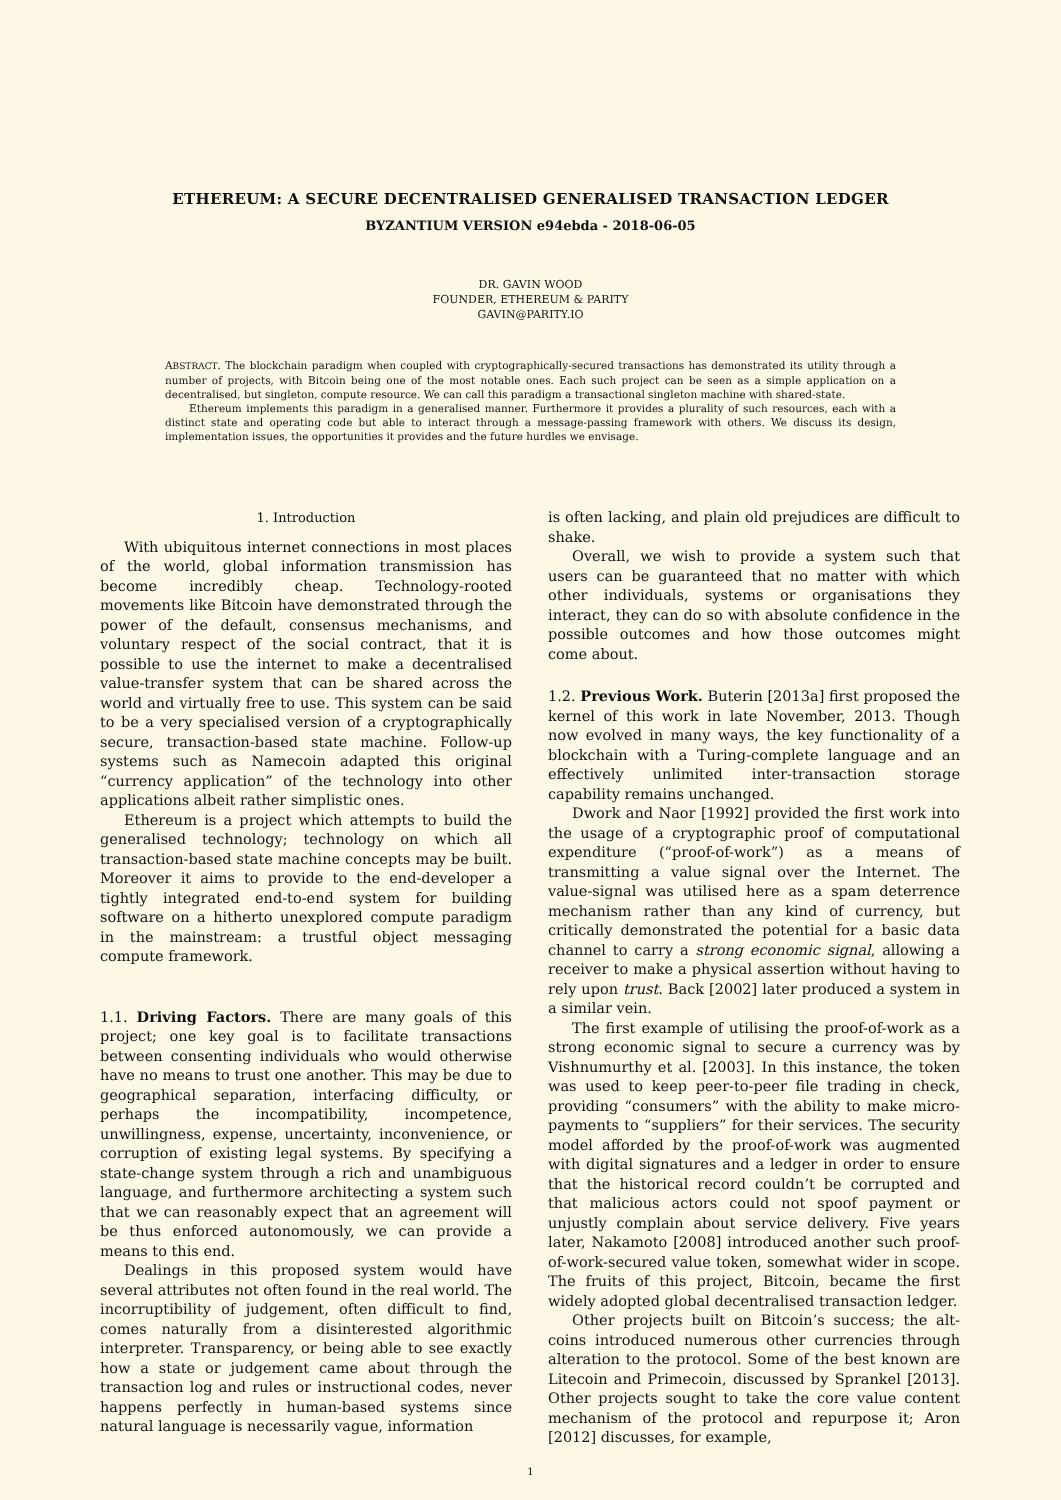ETHEREUM: A SECURE DECENTRALISED GENERALISED TRANSACTION LEDGER
BYZANTIUM VERSION e94ebda - 2018-06-05
DR. GAVIN WOOD
FOUNDER, ETHEREUM & PARITY
GAVIN@PARITY.IO
ABSTRACT. The blockchain paradigm when coupled with cryptographically-secured transactions has demonstrated its utility through a number of projects, with Bitcoin being one of the most notable ones. Each such project can be seen as a simple application on a decentralised, but singleton, compute resource. We can call this paradigm a transactional singleton machine with shared-state.
Ethereum implements this paradigm in a generalised manner. Furthermore it provides a plurality of such resources, each with a distinct state and operating code but able to interact through a message-passing framework with others. We discuss its design, implementation issues, the opportunities it provides and the future hurdles we envisage.
1. Introduction
With ubiquitous internet connections in most places of the world, global information transmission has become incredibly cheap. Technology-rooted movements like Bitcoin have demonstrated through the power of the default, consensus mechanisms, and voluntary respect of the social contract, that it is possible to use the internet to make a decentralised value-transfer system that can be shared across the world and virtually free to use. This system can be said to be a very specialised version of a cryptographically secure, transaction-based state machine. Follow-up systems such as Namecoin adapted this original “currency application” of the technology into other applications albeit rather simplistic ones.
Ethereum is a project which attempts to build the generalised technology; technology on which all transaction-based state machine concepts may be built. Moreover it aims to provide to the end-developer a tightly integrated end-to-end system for building software on a hitherto unexplored compute paradigm in the mainstream: a trustful object messaging compute framework.
1.1. Driving Factors. There are many goals of this project; one key goal is to facilitate transactions between consenting individuals who would otherwise have no means to trust one another. This may be due to geographical separation, interfacing difficulty, or perhaps the incompatibility, incompetence, unwillingness, expense, uncertainty, inconvenience, or corruption of existing legal systems. By specifying a state-change system through a rich and unambiguous language, and furthermore architecting a system such that we can reasonably expect that an agreement will be thus enforced autonomously, we can provide a means to this end.
Dealings in this proposed system would have several attributes not often found in the real world. The incorruptibility of judgement, often difficult to find, comes naturally from a disinterested algorithmic interpreter. Transparency, or being able to see exactly how a state or judgement came about through the transaction log and rules or instructional codes, never happens perfectly in human-based systems since natural language is necessarily vague, information
is often lacking, and plain old prejudices are difficult to shake.
Overall, we wish to provide a system such that users can be guaranteed that no matter with which other individuals, systems or organisations they interact, they can do so with absolute confidence in the possible outcomes and how those outcomes might come about.
1.2. Previous Work. Buterin [2013a] first proposed the kernel of this work in late November, 2013. Though now evolved in many ways, the key functionality of a blockchain with a Turing-complete language and an effectively unlimited inter-transaction storage capability remains unchanged.
Dwork and Naor [1992] provided the first work into the usage of a cryptographic proof of computational expenditure (“proof-of-work”) as a means of transmitting a value signal over the Internet. The value-signal was utilised here as a spam deterrence mechanism rather than any kind of currency, but critically demonstrated the potential for a basic data channel to carry a strong economic signal, allowing a receiver to make a physical assertion without having to rely upon trust. Back [2002] later produced a system in a similar vein.
The first example of utilising the proof-of-work as a strong economic signal to secure a currency was by Vishnumurthy et al. [2003]. In this instance, the token was used to keep peer-to-peer file trading in check, providing “consumers” with the ability to make micro-payments to “suppliers” for their services. The security model afforded by the proof-of-work was augmented with digital signatures and a ledger in order to ensure that the historical record couldn’t be corrupted and that malicious actors could not spoof payment or unjustly complain about service delivery. Five years later, Nakamoto [2008] introduced another such proof-of-work-secured value token, somewhat wider in scope. The fruits of this project, Bitcoin, became the first widely adopted global decentralised transaction ledger.
Other projects built on Bitcoin’s success; the alt-coins introduced numerous other currencies through alteration to the protocol. Some of the best known are Litecoin and Primecoin, discussed by Sprankel [2013]. Other projects sought to take the core value content mechanism of the protocol and repurpose it; Aron [2012] discusses, for example,
1